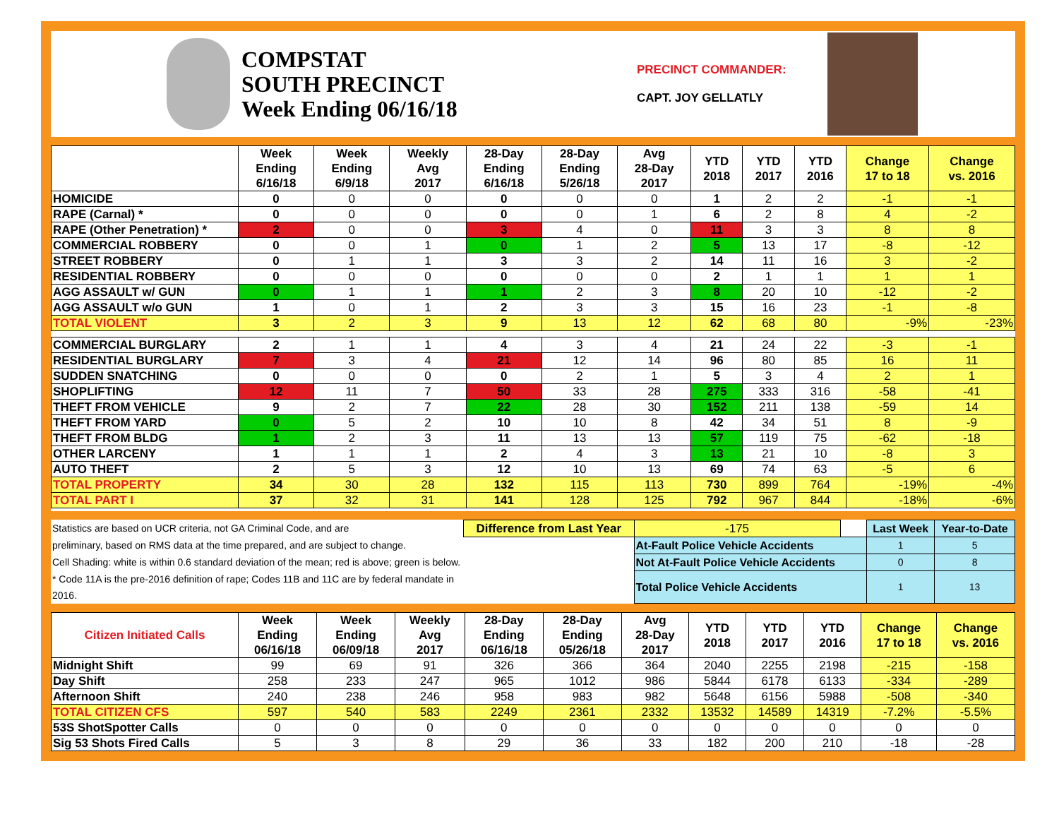COMPSTAT
SOUTH PRECINCT
Week Ending 06/16/18
PRECINCT COMMANDER:
CAPT. JOY GELLATLY
| | Week Ending 6/16/18 | Week Ending 6/9/18 | Weekly Avg 2017 | 28-Day Ending 6/16/18 | 28-Day Ending 5/26/18 | Avg 28-Day 2017 | YTD 2018 | YTD 2017 | YTD 2016 | Change 17 to 18 | Change vs. 2016 |
| --- | --- | --- | --- | --- | --- | --- | --- | --- | --- | --- | --- |
| HOMICIDE | 0 | 0 | 0 | 0 | 0 | 0 | 1 | 2 | 2 | -1 | -1 |
| RAPE (Carnal) * | 0 | 0 | 0 | 0 | 0 | 1 | 6 | 2 | 8 | 4 | -2 |
| RAPE (Other Penetration) * | 2 | 0 | 0 | 3 | 4 | 0 | 11 | 3 | 3 | 8 | 8 |
| COMMERCIAL ROBBERY | 0 | 0 | 1 | 0 | 1 | 2 | 5 | 13 | 17 | -8 | -12 |
| STREET ROBBERY | 0 | 1 | 1 | 3 | 3 | 2 | 14 | 11 | 16 | 3 | -2 |
| RESIDENTIAL ROBBERY | 0 | 0 | 0 | 0 | 0 | 0 | 2 | 1 | 1 | 1 | 1 |
| AGG ASSAULT w/ GUN | 0 | 1 | 1 | 1 | 2 | 3 | 8 | 20 | 10 | -12 | -2 |
| AGG ASSAULT w/o GUN | 1 | 0 | 1 | 2 | 3 | 3 | 15 | 16 | 23 | -1 | -8 |
| TOTAL VIOLENT | 3 | 2 | 3 | 9 | 13 | 12 | 62 | 68 | 80 | -9% | -23% |
| COMMERCIAL BURGLARY | 2 | 1 | 1 | 4 | 3 | 4 | 21 | 24 | 22 | -3 | -1 |
| RESIDENTIAL BURGLARY | 7 | 3 | 4 | 21 | 12 | 14 | 96 | 80 | 85 | 16 | 11 |
| SUDDEN SNATCHING | 0 | 0 | 0 | 0 | 2 | 1 | 5 | 3 | 4 | 2 | 1 |
| SHOPLIFTING | 12 | 11 | 7 | 50 | 33 | 28 | 275 | 333 | 316 | -58 | -41 |
| THEFT FROM VEHICLE | 9 | 2 | 7 | 22 | 28 | 30 | 152 | 211 | 138 | -59 | 14 |
| THEFT FROM YARD | 0 | 5 | 2 | 10 | 10 | 8 | 42 | 34 | 51 | 8 | -9 |
| THEFT FROM BLDG | 1 | 2 | 3 | 11 | 13 | 13 | 57 | 119 | 75 | -62 | -18 |
| OTHER LARCENY | 1 | 1 | 1 | 2 | 4 | 3 | 13 | 21 | 10 | -8 | 3 |
| AUTO THEFT | 2 | 5 | 3 | 12 | 10 | 13 | 69 | 74 | 63 | -5 | 6 |
| TOTAL PROPERTY | 34 | 30 | 28 | 132 | 115 | 113 | 730 | 899 | 764 | -19% | -4% |
| TOTAL PART I | 37 | 32 | 31 | 141 | 128 | 125 | 792 | 967 | 844 | -18% | -6% |
| Statistics are based on UCR criteria, not GA Criminal Code, and are | Difference from Last Year | -175 | | Last Week | Year-to-Date |
| preliminary, based on RMS data at the time prepared, and are subject to change. | | At-Fault Police Vehicle Accidents | | 1 | 5 |
| Cell Shading: white is within 0.6 standard deviation of the mean; red is above; green is below. | | Not At-Fault Police Vehicle Accidents | | 0 | 8 |
| * Code 11A is the pre-2016 definition of rape; Codes 11B and 11C are by federal mandate in 2016. | | Total Police Vehicle Accidents | | 1 | 13 |
| Citizen Initiated Calls | Week Ending 06/16/18 | Week Ending 06/09/18 | Weekly Avg 2017 | 28-Day Ending 06/16/18 | 28-Day Ending 05/26/18 | Avg 28-Day 2017 | YTD 2018 | YTD 2017 | YTD 2016 | Change 17 to 18 | Change vs. 2016 |
| --- | --- | --- | --- | --- | --- | --- | --- | --- | --- | --- | --- |
| Midnight Shift | 99 | 69 | 91 | 326 | 366 | 364 | 2040 | 2255 | 2198 | -215 | -158 |
| Day Shift | 258 | 233 | 247 | 965 | 1012 | 986 | 5844 | 6178 | 6133 | -334 | -289 |
| Afternoon Shift | 240 | 238 | 246 | 958 | 983 | 982 | 5648 | 6156 | 5988 | -508 | -340 |
| TOTAL CITIZEN CFS | 597 | 540 | 583 | 2249 | 2361 | 2332 | 13532 | 14589 | 14319 | -7.2% | -5.5% |
| 53S ShotSpotter Calls | 0 | 0 | 0 | 0 | 0 | 0 | 0 | 0 | 0 | 0 | 0 |
| Sig 53 Shots Fired Calls | 5 | 3 | 8 | 29 | 36 | 33 | 182 | 200 | 210 | -18 | -28 |